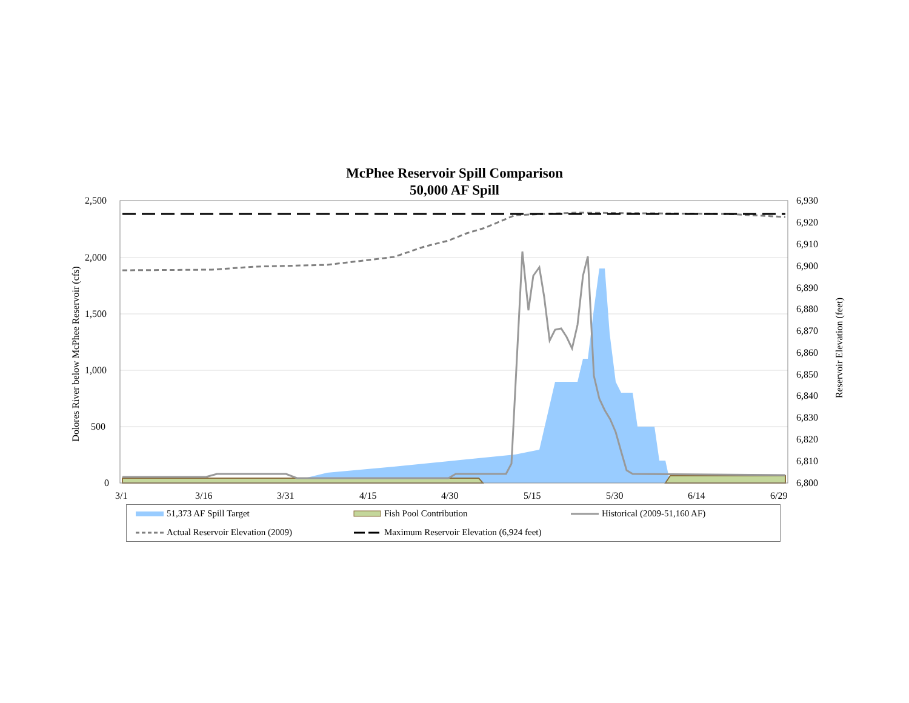McPhee Reservoir Spill Comparison
50,000 AF Spill
2,500
2,000
1,500
1,000
500
0
6,930
6,920
6,910
6,900
6,890
6,880
6,870
6,860
6,850
6,840
6,830
6,820
6,810
6,800
3/1 3/16 3/31 4/15 4/30 5/15 5/30 6/14 6/29
Dolores River below McPhee Reservoir (cfs)
Reservoir Elevation (feet)
51,373 AF Spill Target Fish Pool Contribution Historical (2009-51,160 AF)
Actual Reservoir Elevation (2009) Maximum Reservoir Elevation (6,924 feet)